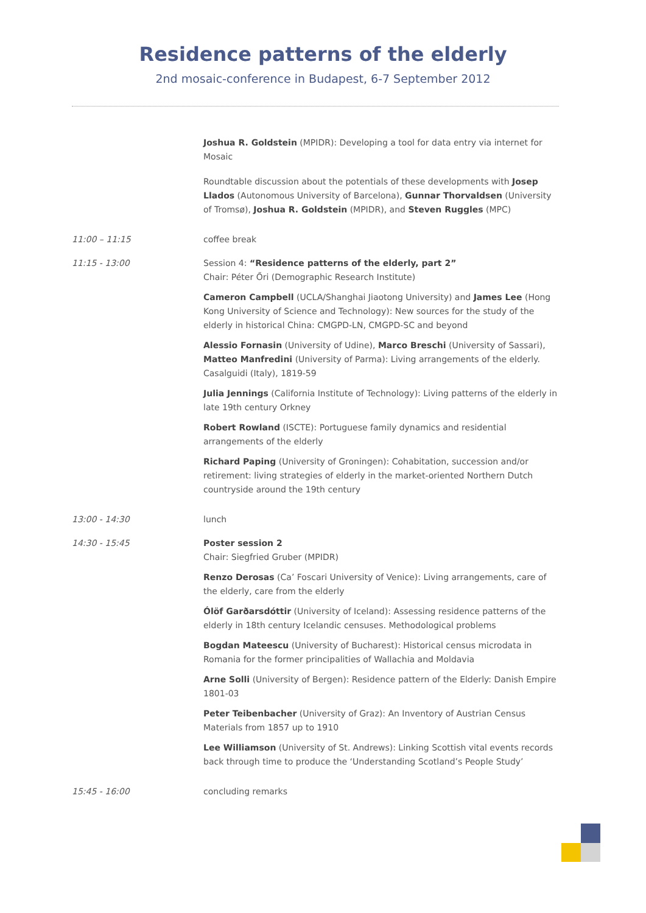Residence patterns of the elderly
2nd mosaic-conference in Budapest, 6-7 September 2012
Joshua R. Goldstein (MPIDR): Developing a tool for data entry via internet for Mosaic
Roundtable discussion about the potentials of these developments with Josep Llados (Autonomous University of Barcelona), Gunnar Thorvaldsen (University of Tromsø), Joshua R. Goldstein (MPIDR), and Steven Ruggles (MPC)
11:00 – 11:15 coffee break
11:15 - 13:00 Session 4: “Residence patterns of the elderly, part 2”
Chair: Péter Őri (Demographic Research Institute)
Cameron Campbell (UCLA/Shanghai Jiaotong University) and James Lee (Hong Kong University of Science and Technology): New sources for the study of the elderly in historical China: CMGPD-LN, CMGPD-SC and beyond
Alessio Fornasin (University of Udine), Marco Breschi (University of Sassari), Matteo Manfredini (University of Parma): Living arrangements of the elderly. Casalguidi (Italy), 1819-59
Julia Jennings (California Institute of Technology): Living patterns of the elderly in late 19th century Orkney
Robert Rowland (ISCTE): Portuguese family dynamics and residential arrangements of the elderly
Richard Paping (University of Groningen): Cohabitation, succession and/or retirement: living strategies of elderly in the market-oriented Northern Dutch countryside around the 19th century
13:00 - 14:30 lunch
14:30 - 15:45 Poster session 2
Chair: Siegfried Gruber (MPIDR)
Renzo Derosas (Ca’ Foscari University of Venice): Living arrangements, care of the elderly, care from the elderly
Ólöf Garðarsdóttir (University of Iceland): Assessing residence patterns of the elderly in 18th century Icelandic censuses. Methodological problems
Bogdan Mateescu (University of Bucharest): Historical census microdata in Romania for the former principalities of Wallachia and Moldavia
Arne Solli (University of Bergen): Residence pattern of the Elderly: Danish Empire 1801-03
Peter Teibenbacher (University of Graz): An Inventory of Austrian Census Materials from 1857 up to 1910
Lee Williamson (University of St. Andrews): Linking Scottish vital events records back through time to produce the ‘Understanding Scotland’s People Study’
15:45 - 16:00 concluding remarks